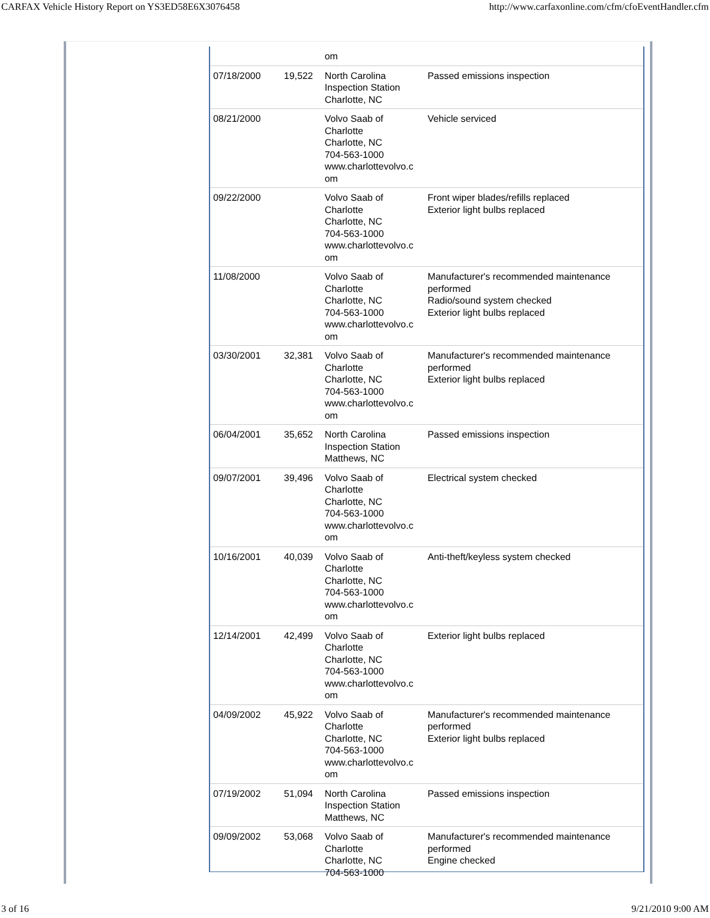CARFAX Vehicle History Report on YS3ED58E6X3076458 http://www.carfaxonline.com/cfm/cfoEventHandler.cfm
| | | om | |
| 07/18/2000 | 19,522 | North Carolina Inspection Station Charlotte, NC | Passed emissions inspection |
| 08/21/2000 | | Volvo Saab of Charlotte Charlotte, NC 704-563-1000 www.charlottevolvo.c om | Vehicle serviced |
| 09/22/2000 | | Volvo Saab of Charlotte Charlotte, NC 704-563-1000 www.charlottevolvo.c om | Front wiper blades/refills replaced Exterior light bulbs replaced |
| 11/08/2000 | | Volvo Saab of Charlotte Charlotte, NC 704-563-1000 www.charlottevolvo.c om | Manufacturer's recommended maintenance performed Radio/sound system checked Exterior light bulbs replaced |
| 03/30/2001 | 32,381 | Volvo Saab of Charlotte Charlotte, NC 704-563-1000 www.charlottevolvo.c om | Manufacturer's recommended maintenance performed Exterior light bulbs replaced |
| 06/04/2001 | 35,652 | North Carolina Inspection Station Matthews, NC | Passed emissions inspection |
| 09/07/2001 | 39,496 | Volvo Saab of Charlotte Charlotte, NC 704-563-1000 www.charlottevolvo.c om | Electrical system checked |
| 10/16/2001 | 40,039 | Volvo Saab of Charlotte Charlotte, NC 704-563-1000 www.charlottevolvo.c om | Anti-theft/keyless system checked |
| 12/14/2001 | 42,499 | Volvo Saab of Charlotte Charlotte, NC 704-563-1000 www.charlottevolvo.c om | Exterior light bulbs replaced |
| 04/09/2002 | 45,922 | Volvo Saab of Charlotte Charlotte, NC 704-563-1000 www.charlottevolvo.c om | Manufacturer's recommended maintenance performed Exterior light bulbs replaced |
| 07/19/2002 | 51,094 | North Carolina Inspection Station Matthews, NC | Passed emissions inspection |
| 09/09/2002 | 53,068 | Volvo Saab of Charlotte Charlotte, NC 704-563-1000 | Manufacturer's recommended maintenance performed Engine checked |
3 of 16 9/21/2010 9:00 AM